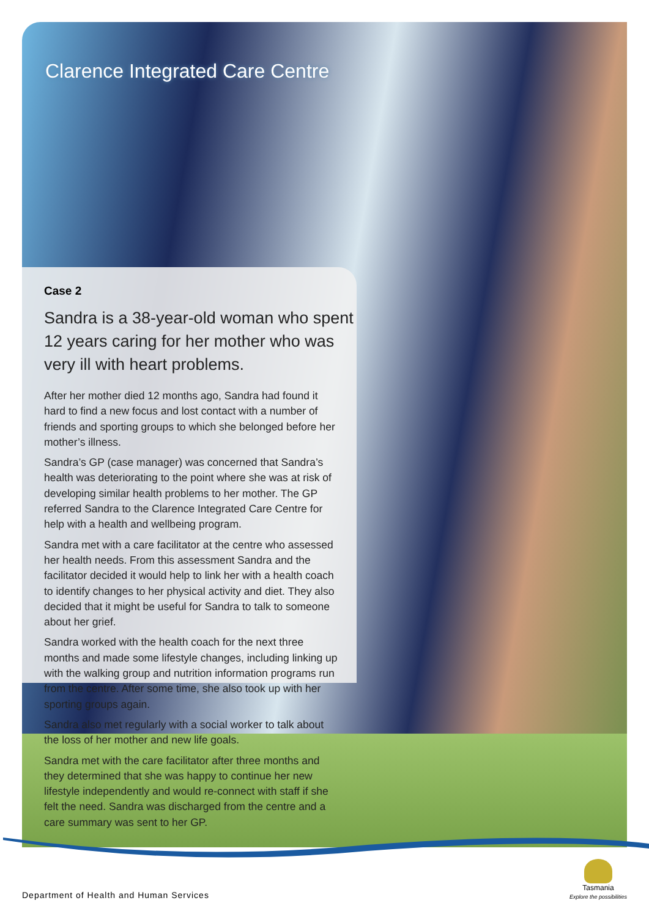Clarence Integrated Care Centre
Case 2
Sandra is a 38-year-old woman who spent 12 years caring for her mother who was very ill with heart problems.
After her mother died 12 months ago, Sandra had found it hard to find a new focus and lost contact with a number of friends and sporting groups to which she belonged before her mother’s illness.
Sandra’s GP (case manager) was concerned that Sandra’s health was deteriorating to the point where she was at risk of developing similar health problems to her mother. The GP referred Sandra to the Clarence Integrated Care Centre for help with a health and wellbeing program.
Sandra met with a care facilitator at the centre who assessed her health needs. From this assessment Sandra and the facilitator decided it would help to link her with a health coach to identify changes to her physical activity and diet. They also decided that it might be useful for Sandra to talk to someone about her grief.
Sandra worked with the health coach for the next three months and made some lifestyle changes, including linking up with the walking group and nutrition information programs run from the centre. After some time, she also took up with her sporting groups again.
Sandra also met regularly with a social worker to talk about the loss of her mother and new life goals.
Sandra met with the care facilitator after three months and they determined that she was happy to continue her new lifestyle independently and would re-connect with staff if she felt the need. Sandra was discharged from the centre and a care summary was sent to her GP.
Department of Health and Human Services
Tasmania
Explore the possibilities